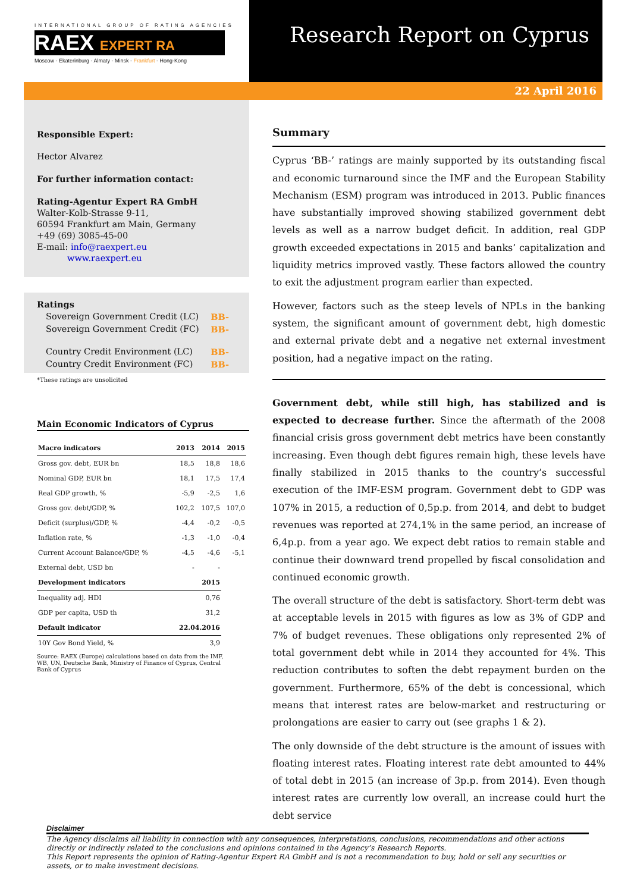INTERNATIONAL GROUP OF RATING AGENCIES
RAEX EXPERT RA
Moscow - Ekaterinburg - Almaty - Minsk - Frankfurt - Hong-Kong
Research Report on Cyprus
22 April 2016
Responsible Expert:
Hector Alvarez
For further information contact:
Rating-Agentur Expert RA GmbH
Walter-Kolb-Strasse 9-11,
60594 Frankfurt am Main, Germany
+49 (69) 3085-45-00
E-mail: info@raexpert.eu
www.raexpert.eu
Ratings
| Sovereign Government Credit (LC) | BB- |
| Sovereign Government Credit (FC) | BB- |
| Country Credit Environment (LC) | BB- |
| Country Credit Environment (FC) | BB- |
*These ratings are unsolicited
Main Economic Indicators of Cyprus
| Macro indicators | 2013 | 2014 | 2015 |
| --- | --- | --- | --- |
| Gross gov. debt, EUR bn | 18,5 | 18,8 | 18,6 |
| Nominal GDP, EUR bn | 18,1 | 17,5 | 17,4 |
| Real GDP growth, % | -5,9 | -2,5 | 1,6 |
| Gross gov. debt/GDP, % | 102,2 | 107,5 | 107,0 |
| Deficit (surplus)/GDP, % | -4,4 | -0,2 | -0,5 |
| Inflation rate, % | -1,3 | -1,0 | -0,4 |
| Current Account Balance/GDP, % | -4,5 | -4,6 | -5,1 |
| External debt, USD bn | - | - | |
| Development indicators | | 2015 | |
| Inequality adj. HDI | | 0,76 | |
| GDP per capita, USD th | | 31,2 | |
| Default indicator | 22.04.2016 | | |
| 10Y Gov Bond Yield, % | | 3,9 | |
Source: RAEX (Europe) calculations based on data from the IMF, WB, UN, Deutsche Bank, Ministry of Finance of Cyprus, Central Bank of Cyprus
Summary
Cyprus ‘BB-’ ratings are mainly supported by its outstanding fiscal and economic turnaround since the IMF and the European Stability Mechanism (ESM) program was introduced in 2013. Public finances have substantially improved showing stabilized government debt levels as well as a narrow budget deficit. In addition, real GDP growth exceeded expectations in 2015 and banks’ capitalization and liquidity metrics improved vastly. These factors allowed the country to exit the adjustment program earlier than expected.
However, factors such as the steep levels of NPLs in the banking system, the significant amount of government debt, high domestic and external private debt and a negative net external investment position, had a negative impact on the rating.
Government debt, while still high, has stabilized and is expected to decrease further. Since the aftermath of the 2008 financial crisis gross government debt metrics have been constantly increasing. Even though debt figures remain high, these levels have finally stabilized in 2015 thanks to the country’s successful execution of the IMF-ESM program. Government debt to GDP was 107% in 2015, a reduction of 0,5p.p. from 2014, and debt to budget revenues was reported at 274,1% in the same period, an increase of 6,4p.p. from a year ago. We expect debt ratios to remain stable and continue their downward trend propelled by fiscal consolidation and continued economic growth.
The overall structure of the debt is satisfactory. Short-term debt was at acceptable levels in 2015 with figures as low as 3% of GDP and 7% of budget revenues. These obligations only represented 2% of total government debt while in 2014 they accounted for 4%. This reduction contributes to soften the debt repayment burden on the government. Furthermore, 65% of the debt is concessional, which means that interest rates are below-market and restructuring or prolongations are easier to carry out (see graphs 1 & 2).
The only downside of the debt structure is the amount of issues with floating interest rates. Floating interest rate debt amounted to 44% of total debt in 2015 (an increase of 3p.p. from 2014). Even though interest rates are currently low overall, an increase could hurt the debt service
Disclaimer
The Agency disclaims all liability in connection with any consequences, interpretations, conclusions, recommendations and other actions directly or indirectly related to the conclusions and opinions contained in the Agency’s Research Reports.
This Report represents the opinion of Rating-Agentur Expert RA GmbH and is not a recommendation to buy, hold or sell any securities or assets, or to make investment decisions.